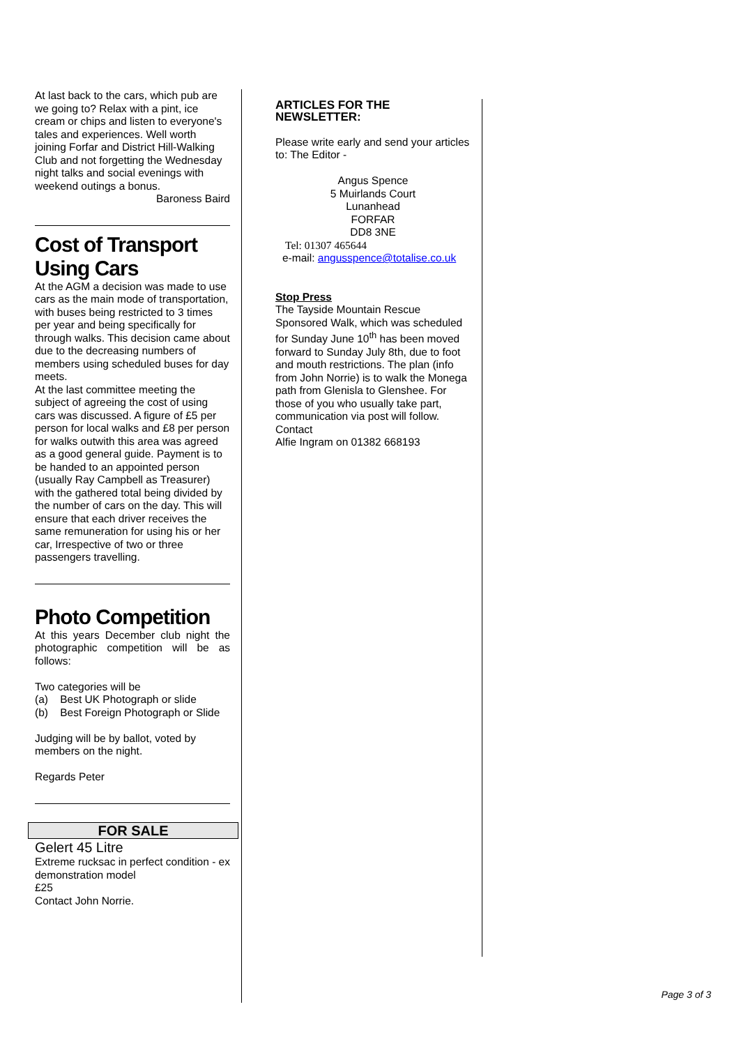At last back to the cars, which pub are we going to? Relax with a pint, ice cream or chips and listen to everyone's tales and experiences. Well worth joining Forfar and District Hill-Walking Club and not forgetting the Wednesday night talks and social evenings with weekend outings a bonus.
Baroness Baird
Cost of Transport Using Cars
At the AGM a decision was made to use cars as the main mode of transportation, with buses being restricted to 3 times per year and being specifically for through walks. This decision came about due to the decreasing numbers of members using scheduled buses for day meets.
At the last committee meeting the subject of agreeing the cost of using cars was discussed. A figure of £5 per person for local walks and £8 per person for walks outwith this area was agreed as a good general guide. Payment is to be handed to an appointed person (usually Ray Campbell as Treasurer) with the gathered total being divided by the number of cars on the day. This will ensure that each driver receives the same remuneration for using his or her car, Irrespective of two or three passengers travelling.
Photo Competition
At this years December club night the photographic competition will be as follows:
Two categories will be
(a) Best UK Photograph or slide
(b) Best Foreign Photograph or Slide
Judging will be by ballot, voted by members on the night.
Regards Peter
FOR SALE
Gelert 45 Litre
Extreme rucksac in perfect condition - ex demonstration model
£25
Contact John Norrie.
ARTICLES FOR THE NEWSLETTER:
Please write early and send your articles to: The Editor -
Angus Spence
5 Muirlands Court
Lunanhead
FORFAR
DD8 3NE
Tel: 01307 465644
e-mail: angusspence@totalise.co.uk
Stop Press
The Tayside Mountain Rescue Sponsored Walk, which was scheduled for Sunday June 10<sup>th</sup> has been moved forward to Sunday July 8th, due to foot and mouth restrictions. The plan (info from John Norrie) is to walk the Monega path from Glenisla to Glenshee. For those of you who usually take part, communication via post will follow.
Contact
Alfie Ingram on 01382 668193
Page 3 of 3